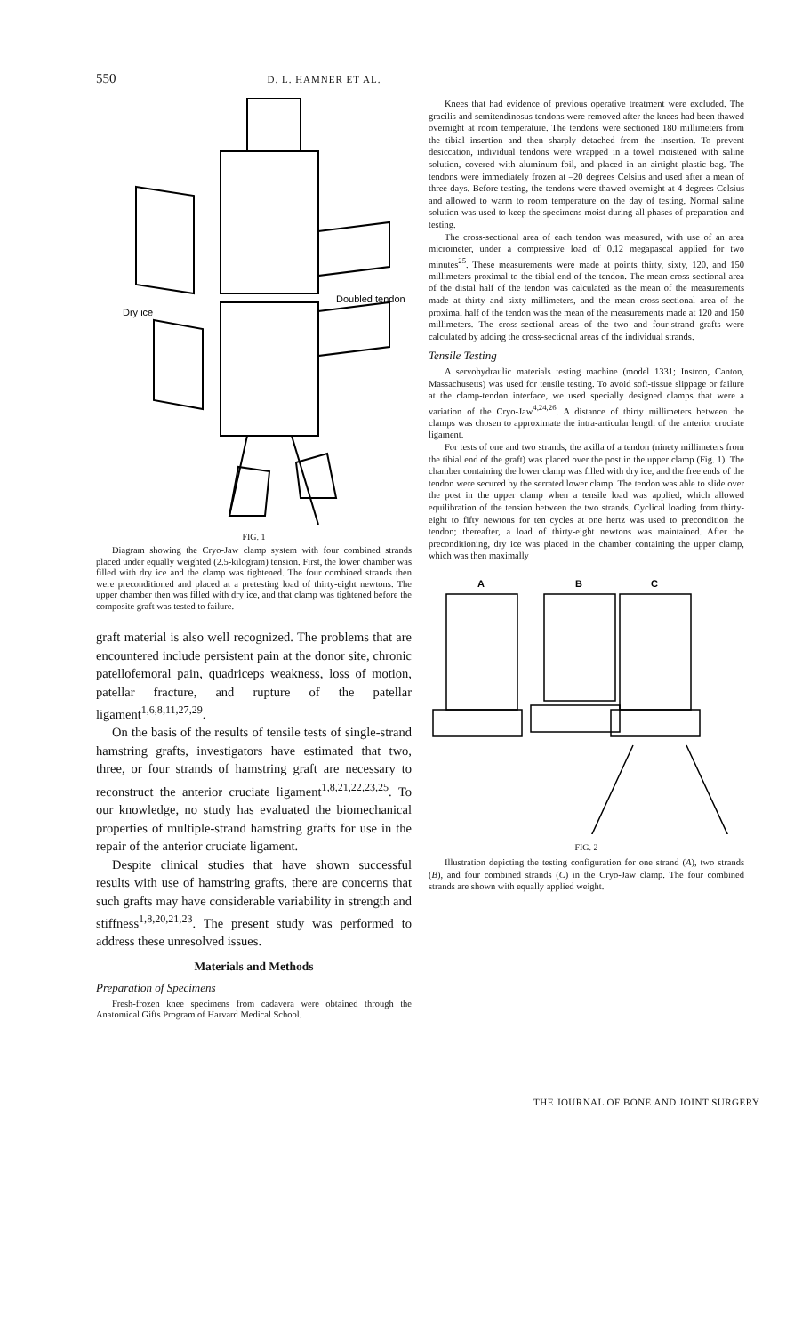550 D. L. HAMNER ET AL.
Doubled tendon
Dry ice
FIG. 1
Diagram showing the Cryo-Jaw clamp system with four combined strands placed under equally weighted (2.5-kilogram) tension. First, the lower chamber was filled with dry ice and the clamp was tightened. The four combined strands then were preconditioned and placed at a pretesting load of thirty-eight newtons. The upper chamber then was filled with dry ice, and that clamp was tightened before the composite graft was tested to failure.
graft material is also well recognized. The problems that are encountered include persistent pain at the donor site, chronic patellofemoral pain, quadriceps weakness, loss of motion, patellar fracture, and rupture of the patellar ligament<sup>1,6,8,11,27,29</sup>.
On the basis of the results of tensile tests of single-strand hamstring grafts, investigators have estimated that two, three, or four strands of hamstring graft are necessary to reconstruct the anterior cruciate ligament<sup>1,8,21,22,23,25</sup>. To our knowledge, no study has evaluated the biomechanical properties of multiple-strand hamstring grafts for use in the repair of the anterior cruciate ligament.
Despite clinical studies that have shown successful results with use of hamstring grafts, there are concerns that such grafts may have considerable variability in strength and stiffness<sup>1,8,20,21,23</sup>. The present study was performed to address these unresolved issues.
Materials and Methods
Preparation of Specimens
Fresh-frozen knee specimens from cadavera were obtained through the Anatomical Gifts Program of Harvard Medical School.
Knees that had evidence of previous operative treatment were excluded. The gracilis and semitendinosus tendons were removed after the knees had been thawed overnight at room temperature. The tendons were sectioned 180 millimeters from the tibial insertion and then sharply detached from the insertion. To prevent desiccation, individual tendons were wrapped in a towel moistened with saline solution, covered with aluminum foil, and placed in an airtight plastic bag. The tendons were immediately frozen at –20 degrees Celsius and used after a mean of three days. Before testing, the tendons were thawed overnight at 4 degrees Celsius and allowed to warm to room temperature on the day of testing. Normal saline solution was used to keep the specimens moist during all phases of preparation and testing.
The cross-sectional area of each tendon was measured, with use of an area micrometer, under a compressive load of 0.12 megapascal applied for two minutes<sup>25</sup>. These measurements were made at points thirty, sixty, 120, and 150 millimeters proximal to the tibial end of the tendon. The mean cross-sectional area of the distal half of the tendon was calculated as the mean of the measurements made at thirty and sixty millimeters, and the mean cross-sectional area of the proximal half of the tendon was the mean of the measurements made at 120 and 150 millimeters. The cross-sectional areas of the two and four-strand grafts were calculated by adding the cross-sectional areas of the individual strands.
Tensile Testing
A servohydraulic materials testing machine (model 1331; Instron, Canton, Massachusetts) was used for tensile testing. To avoid soft-tissue slippage or failure at the clamp-tendon interface, we used specially designed clamps that were a variation of the Cryo-Jaw<sup>4,24,26</sup>. A distance of thirty millimeters between the clamps was chosen to approximate the intra-articular length of the anterior cruciate ligament.
For tests of one and two strands, the axilla of a tendon (ninety millimeters from the tibial end of the graft) was placed over the post in the upper clamp (Fig. 1). The chamber containing the lower clamp was filled with dry ice, and the free ends of the tendon were secured by the serrated lower clamp. The tendon was able to slide over the post in the upper clamp when a tensile load was applied, which allowed equilibration of the tension between the two strands. Cyclical loading from thirty-eight to fifty newtons for ten cycles at one hertz was used to precondition the tendon; thereafter, a load of thirty-eight newtons was maintained. After the preconditioning, dry ice was placed in the chamber containing the upper clamp, which was then maximally
A
B
C
FIG. 2
Illustration depicting the testing configuration for one strand (A), two strands (B), and four combined strands (C) in the Cryo-Jaw clamp. The four combined strands are shown with equally applied weight.
THE JOURNAL OF BONE AND JOINT SURGERY